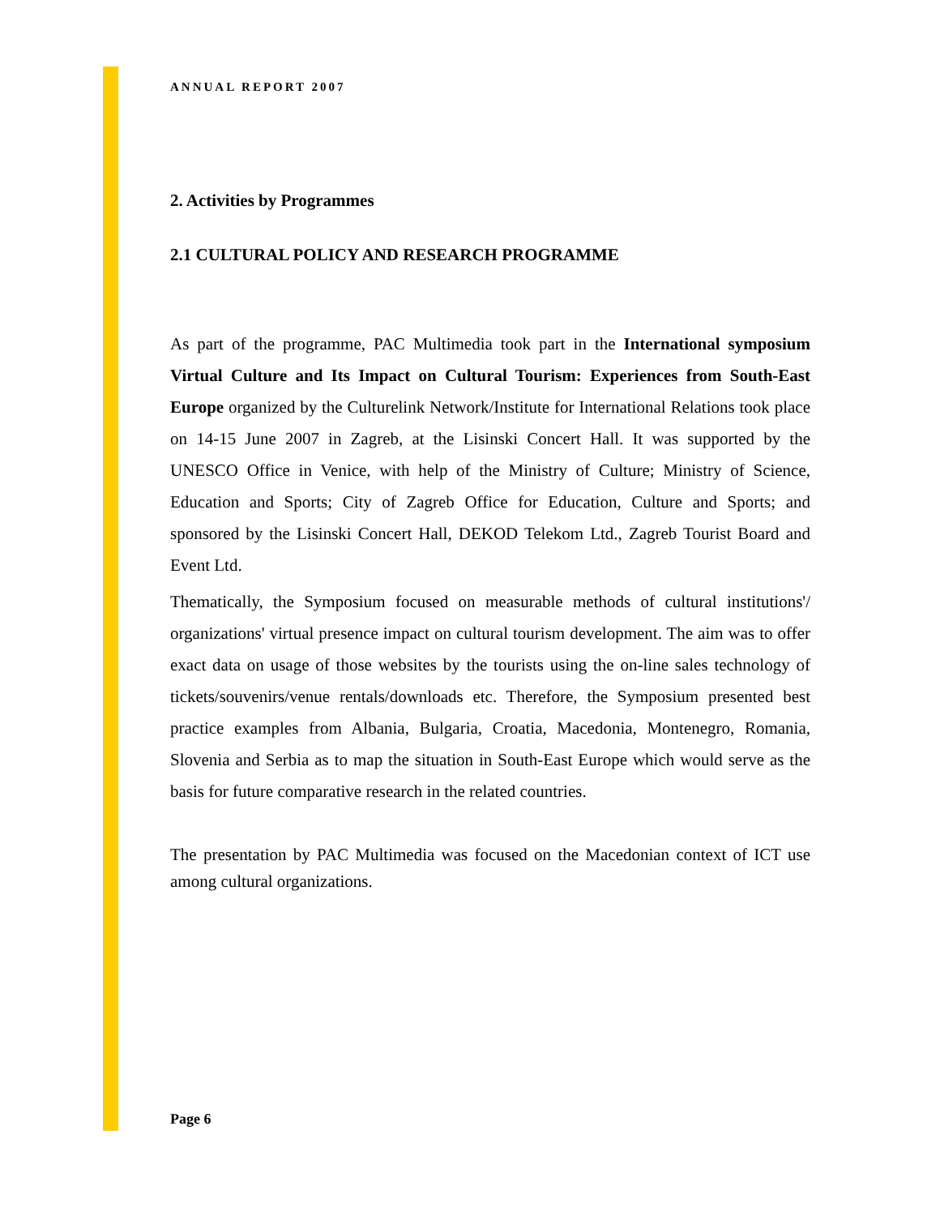ANNUAL REPORT 2007
2. Activities by Programmes
2.1 CULTURAL POLICY AND RESEARCH PROGRAMME
As part of the programme, PAC Multimedia took part in the International symposium Virtual Culture and Its Impact on Cultural Tourism: Experiences from South-East Europe organized by the Culturelink Network/Institute for International Relations took place on 14-15 June 2007 in Zagreb, at the Lisinski Concert Hall. It was supported by the UNESCO Office in Venice, with help of the Ministry of Culture; Ministry of Science, Education and Sports; City of Zagreb Office for Education, Culture and Sports; and sponsored by the Lisinski Concert Hall, DEKOD Telekom Ltd., Zagreb Tourist Board and Event Ltd.
Thematically, the Symposium focused on measurable methods of cultural institutions'/ organizations' virtual presence impact on cultural tourism development. The aim was to offer exact data on usage of those websites by the tourists using the on-line sales technology of tickets/souvenirs/venue rentals/downloads etc. Therefore, the Symposium presented best practice examples from Albania, Bulgaria, Croatia, Macedonia, Montenegro, Romania, Slovenia and Serbia as to map the situation in South-East Europe which would serve as the basis for future comparative research in the related countries.
The presentation by PAC Multimedia was focused on the Macedonian context of ICT use among cultural organizations.
Page 6